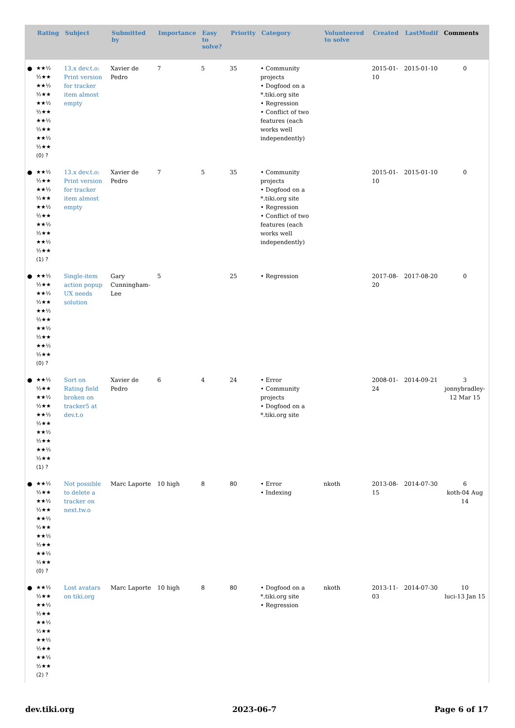| | Rating | Subject | Submitted by | Importance | Easy to solve? | Priority | Category | Volunteered to solve | Created | LastModif | Comments |
| --- | --- | --- | --- | --- | --- | --- | --- | --- | --- | --- | --- |
| ● | ★★½ ½★★ ★★½ ½★★ ★★½ ½★★ ★★½ ½★★ ★★½ ½★★ (0) ? | 13.x dev.t.o: Print version for tracker item almost empty | Xavier de Pedro | 7 | 5 | 35 | • Community projects • Dogfood on a *.tiki.org site • Regression • Conflict of two features (each works well independently) | | 2015-01-10 | 2015-01-10 | 0 |
| ● | ★★½ ½★★ ★★½ ½★★ ★★½ ½★★ ★★½ ½★★ ★★½ ½★★ (1) ? | 13.x dev.t.o: Print version for tracker item almost empty | Xavier de Pedro | 7 | 5 | 35 | • Community projects • Dogfood on a *.tiki.org site • Regression • Conflict of two features (each works well independently) | | 2015-01-10 | 2015-01-10 | 0 |
| ● | ★★½ ½★★ ★★½ ½★★ ★★½ ½★★ ★★½ ½★★ ★★½ ½★★ (0) ? | Single-item action popup UX needs solution | Gary Cunningham-Lee | 5 | | 25 | • Regression | | 2017-08-20 | 2017-08-20 | 0 |
| ● | ★★½ ½★★ ★★½ ½★★ ★★½ ½★★ ★★½ ½★★ ★★½ ½★★ (1) ? | Sort on Rating field broken on tracker5 at dev.t.o | Xavier de Pedro | 6 | 4 | 24 | • Error • Community projects • Dogfood on a *.tiki.org site | | 2008-01-24 | 2014-09-21 | 3 jonnybradley-12 Mar 15 |
| ● | ★★½ ½★★ ★★½ ½★★ ★★½ ½★★ ★★½ ½★★ ★★½ ½★★ (0) ? | Not possible to delete a tracker on next.tw.o | Marc Laporte | 10 high | 8 | 80 | • Error • Indexing | nkoth | 2013-08-15 | 2014-07-30 | 6 koth-04 Aug 14 |
| ● | ★★½ ½★★ ★★½ ½★★ ★★½ ½★★ ★★½ ½★★ ★★½ ½★★ (2) ? | Lost avatars on tiki.org | Marc Laporte | 10 high | 8 | 80 | • Dogfood on a *.tiki.org site • Regression | nkoth | 2013-11-03 | 2014-07-30 | 10 luci-13 Jan 15 |
dev.tiki.org 2023-06-7 Page 6 of 17